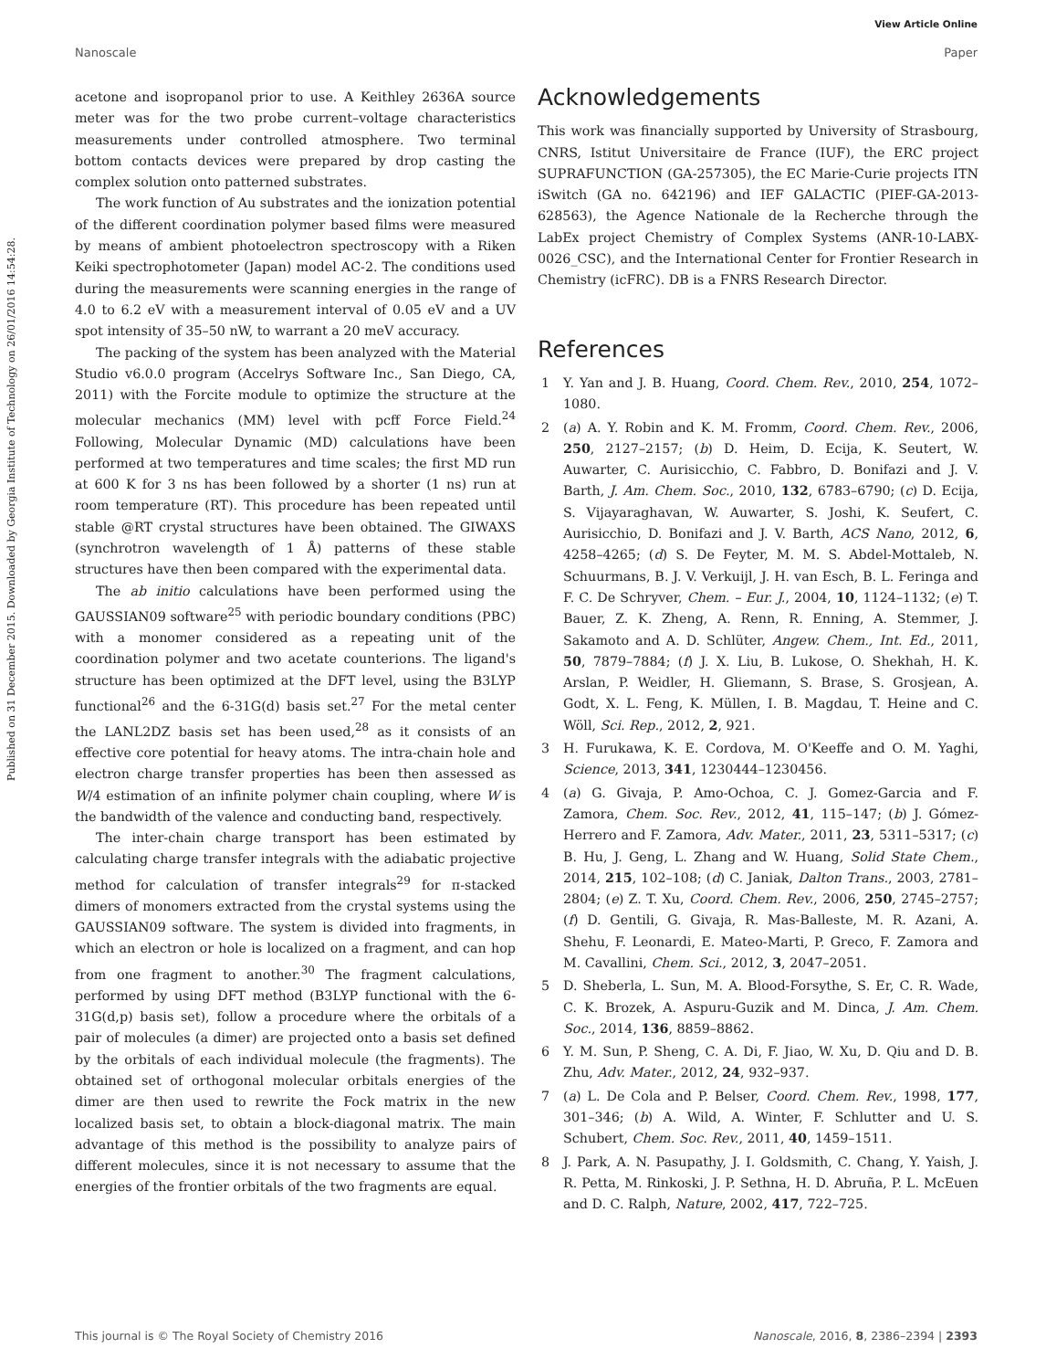Published on 31 December 2015. Downloaded by Georgia Institute of Technology on 26/01/2016 14:54:28.
View Article Online
Nanoscale Paper
acetone and isopropanol prior to use. A Keithley 2636A source meter was for the two probe current–voltage characteristics measurements under controlled atmosphere. Two terminal bottom contacts devices were prepared by drop casting the complex solution onto patterned substrates.
The work function of Au substrates and the ionization potential of the different coordination polymer based films were measured by means of ambient photoelectron spectroscopy with a Riken Keiki spectrophotometer (Japan) model AC-2. The conditions used during the measurements were scanning energies in the range of 4.0 to 6.2 eV with a measurement interval of 0.05 eV and a UV spot intensity of 35–50 nW, to warrant a 20 meV accuracy.
The packing of the system has been analyzed with the Material Studio v6.0.0 program (Accelrys Software Inc., San Diego, CA, 2011) with the Forcite module to optimize the structure at the molecular mechanics (MM) level with pcff Force Field.<sup>24</sup> Following, Molecular Dynamic (MD) calculations have been performed at two temperatures and time scales; the first MD run at 600 K for 3 ns has been followed by a shorter (1 ns) run at room temperature (RT). This procedure has been repeated until stable @RT crystal structures have been obtained. The GIWAXS (synchrotron wavelength of 1 Å) patterns of these stable structures have then been compared with the experimental data.
The ab initio calculations have been performed using the GAUSSIAN09 software<sup>25</sup> with periodic boundary conditions (PBC) with a monomer considered as a repeating unit of the coordination polymer and two acetate counterions. The ligand's structure has been optimized at the DFT level, using the B3LYP functional<sup>26</sup> and the 6-31G(d) basis set.<sup>27</sup> For the metal center the LANL2DZ basis set has been used,<sup>28</sup> as it consists of an effective core potential for heavy atoms. The intra-chain hole and electron charge transfer properties has been then assessed as W/4 estimation of an infinite polymer chain coupling, where W is the bandwidth of the valence and conducting band, respectively.
The inter-chain charge transport has been estimated by calculating charge transfer integrals with the adiabatic projective method for calculation of transfer integrals<sup>29</sup> for π-stacked dimers of monomers extracted from the crystal systems using the GAUSSIAN09 software. The system is divided into fragments, in which an electron or hole is localized on a fragment, and can hop from one fragment to another.<sup>30</sup> The fragment calculations, performed by using DFT method (B3LYP functional with the 6-31G(d,p) basis set), follow a procedure where the orbitals of a pair of molecules (a dimer) are projected onto a basis set defined by the orbitals of each individual molecule (the fragments). The obtained set of orthogonal molecular orbitals energies of the dimer are then used to rewrite the Fock matrix in the new localized basis set, to obtain a block-diagonal matrix. The main advantage of this method is the possibility to analyze pairs of different molecules, since it is not necessary to assume that the energies of the frontier orbitals of the two fragments are equal.
Acknowledgements
This work was financially supported by University of Strasbourg, CNRS, Istitut Universitaire de France (IUF), the ERC project SUPRAFUNCTION (GA-257305), the EC Marie-Curie projects ITN iSwitch (GA no. 642196) and IEF GALACTIC (PIEF-GA-2013-628563), the Agence Nationale de la Recherche through the LabEx project Chemistry of Complex Systems (ANR-10-LABX-0026_CSC), and the International Center for Frontier Research in Chemistry (icFRC). DB is a FNRS Research Director.
References
1 Y. Yan and J. B. Huang, Coord. Chem. Rev., 2010, 254, 1072–1080.
2 (a) A. Y. Robin and K. M. Fromm, Coord. Chem. Rev., 2006, 250, 2127–2157; (b) D. Heim, D. Ecija, K. Seutert, W. Auwarter, C. Aurisicchio, C. Fabbro, D. Bonifazi and J. V. Barth, J. Am. Chem. Soc., 2010, 132, 6783–6790; (c) D. Ecija, S. Vijayaraghavan, W. Auwarter, S. Joshi, K. Seufert, C. Aurisicchio, D. Bonifazi and J. V. Barth, ACS Nano, 2012, 6, 4258–4265; (d) S. De Feyter, M. M. S. Abdel-Mottaleb, N. Schuurmans, B. J. V. Verkuijl, J. H. van Esch, B. L. Feringa and F. C. De Schryver, Chem. – Eur. J., 2004, 10, 1124–1132; (e) T. Bauer, Z. K. Zheng, A. Renn, R. Enning, A. Stemmer, J. Sakamoto and A. D. Schlüter, Angew. Chem., Int. Ed., 2011, 50, 7879–7884; (f) J. X. Liu, B. Lukose, O. Shekhah, H. K. Arslan, P. Weidler, H. Gliemann, S. Brase, S. Grosjean, A. Godt, X. L. Feng, K. Müllen, I. B. Magdau, T. Heine and C. Wöll, Sci. Rep., 2012, 2, 921.
3 H. Furukawa, K. E. Cordova, M. O'Keeffe and O. M. Yaghi, Science, 2013, 341, 1230444–1230456.
4 (a) G. Givaja, P. Amo-Ochoa, C. J. Gomez-Garcia and F. Zamora, Chem. Soc. Rev., 2012, 41, 115–147; (b) J. Gómez-Herrero and F. Zamora, Adv. Mater., 2011, 23, 5311–5317; (c) B. Hu, J. Geng, L. Zhang and W. Huang, Solid State Chem., 2014, 215, 102–108; (d) C. Janiak, Dalton Trans., 2003, 2781–2804; (e) Z. T. Xu, Coord. Chem. Rev., 2006, 250, 2745–2757; (f) D. Gentili, G. Givaja, R. Mas-Balleste, M. R. Azani, A. Shehu, F. Leonardi, E. Mateo-Marti, P. Greco, F. Zamora and M. Cavallini, Chem. Sci., 2012, 3, 2047–2051.
5 D. Sheberla, L. Sun, M. A. Blood-Forsythe, S. Er, C. R. Wade, C. K. Brozek, A. Aspuru-Guzik and M. Dinca, J. Am. Chem. Soc., 2014, 136, 8859–8862.
6 Y. M. Sun, P. Sheng, C. A. Di, F. Jiao, W. Xu, D. Qiu and D. B. Zhu, Adv. Mater., 2012, 24, 932–937.
7 (a) L. De Cola and P. Belser, Coord. Chem. Rev., 1998, 177, 301–346; (b) A. Wild, A. Winter, F. Schlutter and U. S. Schubert, Chem. Soc. Rev., 2011, 40, 1459–1511.
8 J. Park, A. N. Pasupathy, J. I. Goldsmith, C. Chang, Y. Yaish, J. R. Petta, M. Rinkoski, J. P. Sethna, H. D. Abruña, P. L. McEuen and D. C. Ralph, Nature, 2002, 417, 722–725.
This journal is © The Royal Society of Chemistry 2016 Nanoscale, 2016, 8, 2386–2394 | 2393